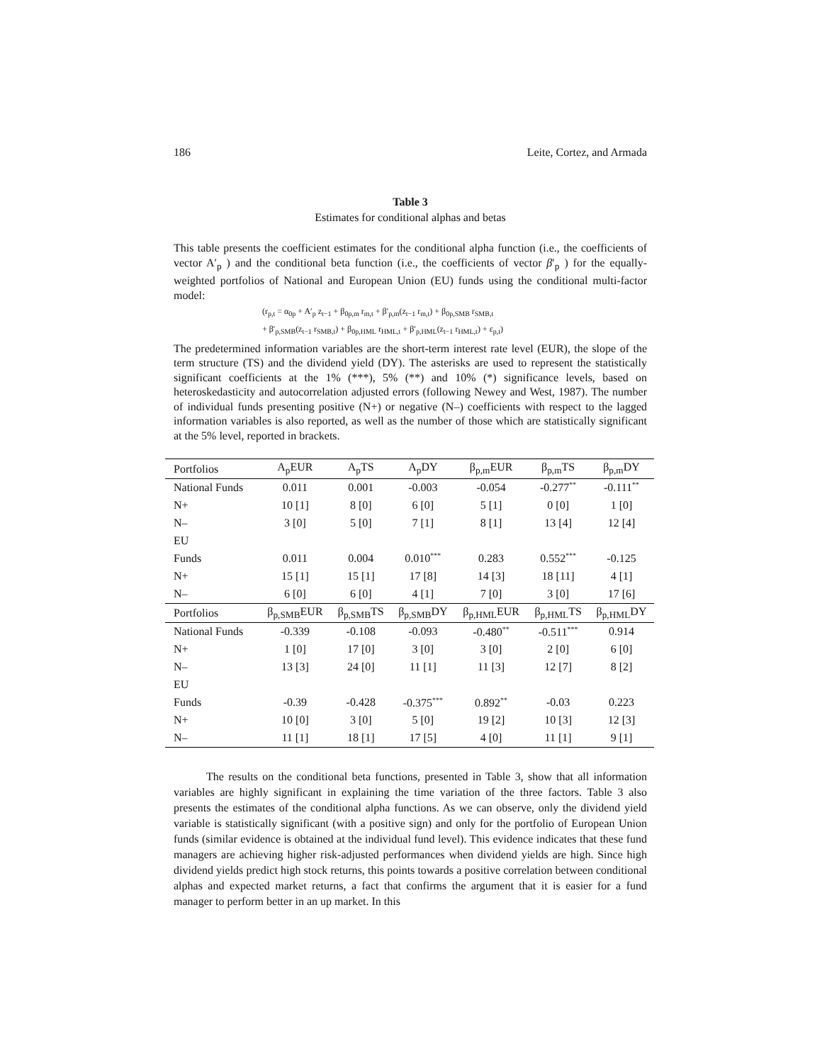186 Leite, Cortez, and Armada
Table 3
Estimates for conditional alphas and betas
This table presents the coefficient estimates for the conditional alpha function (i.e., the coefficients of vector A′<sub>p</sub> ) and the conditional beta function (i.e., the coefficients of vector β′<sub>p</sub> ) for the equally-weighted portfolios of National and European Union (EU) funds using the conditional multi-factor model:
(r<sub>p,t</sub> = α<sub>0p</sub> + A′<sub>p</sub> z<sub>t−1</sub> + β<sub>0p,m</sub> r<sub>m,t</sub> + β′<sub>p,m</sub>(z<sub>t−1</sub> r<sub>m,t</sub>) + β<sub>0p,SMB</sub> r<sub>SMB,t</sub>
+ β′<sub>p,SMB</sub>(z<sub>t−1</sub> r<sub>SMB,t</sub>) + β<sub>0p,HML</sub> r<sub>HML,t</sub> + β′<sub>p,HML</sub>(z<sub>t−1</sub> r<sub>HML,t</sub>) + ε<sub>p,t</sub>)
The predetermined information variables are the short-term interest rate level (EUR), the slope of the term structure (TS) and the dividend yield (DY). The asterisks are used to represent the statistically significant coefficients at the 1% (***), 5% (**) and 10% (*) significance levels, based on heteroskedasticity and autocorrelation adjusted errors (following Newey and West, 1987). The number of individual funds presenting positive (N+) or negative (N–) coefficients with respect to the lagged information variables is also reported, as well as the number of those which are statistically significant at the 5% level, reported in brackets.
| Portfolios | A<sub>p</sub>EUR | A<sub>p</sub>TS | A<sub>p</sub>DY | β<sub>p,m</sub>EUR | β<sub>p,m</sub>TS | β<sub>p,m</sub>DY |
| --- | --- | --- | --- | --- | --- | --- |
| National Funds | 0.011 | 0.001 | -0.003 | -0.054 | -0.277<sup>**</sup> | -0.111<sup>**</sup> |
| N+ | 10 [1] | 8 [0] | 6 [0] | 5 [1] | 0 [0] | 1 [0] |
| N– | 3 [0] | 5 [0] | 7 [1] | 8 [1] | 13 [4] | 12 [4] |
| EU | | | | | | |
| Funds | 0.011 | 0.004 | 0.010<sup>***</sup> | 0.283 | 0.552<sup>***</sup> | -0.125 |
| N+ | 15 [1] | 15 [1] | 17 [8] | 14 [3] | 18 [11] | 4 [1] |
| N– | 6 [0] | 6 [0] | 4 [1] | 7 [0] | 3 [0] | 17 [6] |
| Portfolios | β<sub>p,SMB</sub>EUR | β<sub>p,SMB</sub>TS | β<sub>p,SMB</sub>DY | β<sub>p,HML</sub>EUR | β<sub>p,HML</sub>TS | β<sub>p,HML</sub>DY |
| National Funds | -0.339 | -0.108 | -0.093 | -0.480<sup>**</sup> | -0.511<sup>***</sup> | 0.914 |
| N+ | 1 [0] | 17 [0] | 3 [0] | 3 [0] | 2 [0] | 6 [0] |
| N– | 13 [3] | 24 [0] | 11 [1] | 11 [3] | 12 [7] | 8 [2] |
| EU | | | | | | |
| Funds | -0.39 | -0.428 | -0.375<sup>***</sup> | 0.892<sup>**</sup> | -0.03 | 0.223 |
| N+ | 10 [0] | 3 [0] | 5 [0] | 19 [2] | 10 [3] | 12 [3] |
| N– | 11 [1] | 18 [1] | 17 [5] | 4 [0] | 11 [1] | 9 [1] |
The results on the conditional beta functions, presented in Table 3, show that all information variables are highly significant in explaining the time variation of the three factors. Table 3 also presents the estimates of the conditional alpha functions. As we can observe, only the dividend yield variable is statistically significant (with a positive sign) and only for the portfolio of European Union funds (similar evidence is obtained at the individual fund level). This evidence indicates that these fund managers are achieving higher risk-adjusted performances when dividend yields are high. Since high dividend yields predict high stock returns, this points towards a positive correlation between conditional alphas and expected market returns, a fact that confirms the argument that it is easier for a fund manager to perform better in an up market. In this